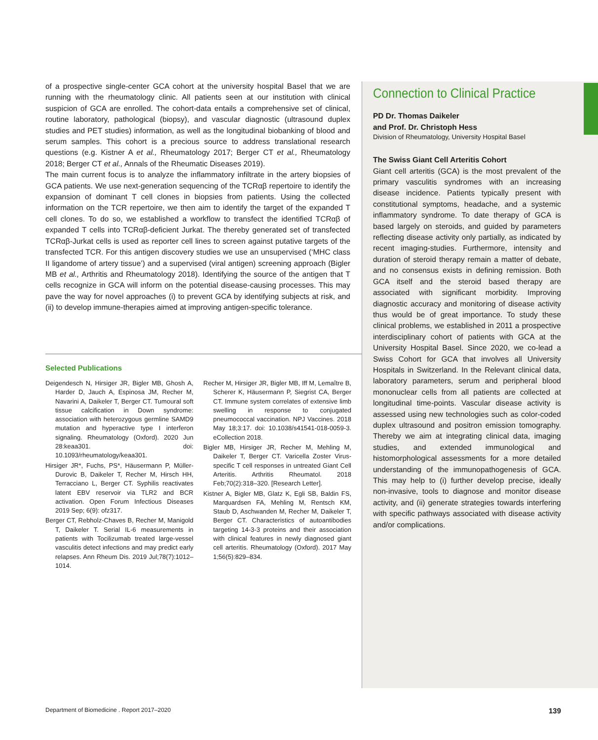of a prospective single-center GCA cohort at the university hospital Basel that we are running with the rheumatology clinic. All patients seen at our institution with clinical suspicion of GCA are enrolled. The cohort-data entails a comprehensive set of clinical, routine laboratory, pathological (biopsy), and vascular diagnostic (ultrasound duplex studies and PET studies) information, as well as the longitudinal biobanking of blood and serum samples. This cohort is a precious source to address translational research questions (e.g. Kistner A et al., Rheumatology 2017; Berger CT et al., Rheumatology 2018; Berger CT et al., Annals of the Rheumatic Diseases 2019).
The main current focus is to analyze the inflammatory infiltrate in the artery biopsies of GCA patients. We use next-generation sequencing of the TCRαβ repertoire to identify the expansion of dominant T cell clones in biopsies from patients. Using the collected information on the TCR repertoire, we then aim to identify the target of the expanded T cell clones. To do so, we established a workflow to transfect the identified TCRαβ of expanded T cells into TCRαβ-deficient Jurkat. The thereby generated set of transfected TCRαβ-Jurkat cells is used as reporter cell lines to screen against putative targets of the transfected TCR. For this antigen discovery studies we use an unsupervised (‘MHC class II ligandome of artery tissue’) and a supervised (viral antigen) screening approach (Bigler MB et al., Arthritis and Rheumatology 2018). Identifying the source of the antigen that T cells recognize in GCA will inform on the potential disease-causing processes. This may pave the way for novel approaches (i) to prevent GCA by identifying subjects at risk, and (ii) to develop immune-therapies aimed at improving antigen-specific tolerance.
Selected Publications
Deigendesch N, Hirsiger JR, Bigler MB, Ghosh A, Harder D, Jauch A, Espinosa JM, Recher M, Navarini A, Daikeler T, Berger CT. Tumoural soft tissue calcification in Down syndrome: association with heterozygous germline SAMD9 mutation and hyperactive type I interferon signaling. Rheumatology (Oxford). 2020 Jun 28:keaa301. doi: 10.1093/rheumatology/keaa301.
Hirsiger JR*, Fuchs, PS*, Häusermann P, Müller-Durovic B, Daikeler T, Recher M, Hirsch HH, Terracciano L, Berger CT. Syphilis reactivates latent EBV reservoir via TLR2 and BCR activation. Open Forum Infectious Diseases 2019 Sep; 6(9): ofz317.
Berger CT, Rebholz-Chaves B, Recher M, Manigold T, Daikeler T. Serial IL-6 measurements in patients with Tocilizumab treated large-vessel vasculitis detect infections and may predict early relapses. Ann Rheum Dis. 2019 Jul;78(7):1012–1014.
Recher M, Hirsiger JR, Bigler MB, Iff M, Lemaître B, Scherer K, Häusermann P, Siegrist CA, Berger CT. Immune system correlates of extensive limb swelling in response to conjugated pneumococcal vaccination. NPJ Vaccines. 2018 May 18;3:17. doi: 10.1038/s41541-018-0059-3. eCollection 2018.
Bigler MB, Hirsiger JR, Recher M, Mehling M, Daikeler T, Berger CT. Varicella Zoster Virus-specific T cell responses in untreated Giant Cell Arteritis. Arthritis Rheumatol. 2018 Feb;70(2):318–320. [Research Letter].
Kistner A, Bigler MB, Glatz K, Egli SB, Baldin FS, Marquardsen FA, Mehling M, Rentsch KM, Staub D, Aschwanden M, Recher M, Daikeler T, Berger CT. Characteristics of autoantibodies targeting 14-3-3 proteins and their association with clinical features in newly diagnosed giant cell arteritis. Rheumatology (Oxford). 2017 May 1;56(5):829–834.
Connection to Clinical Practice
PD Dr. Thomas Daikeler
and Prof. Dr. Christoph Hess
Division of Rheumatology, University Hospital Basel
The Swiss Giant Cell Arteritis Cohort
Giant cell arteritis (GCA) is the most prevalent of the primary vasculitis syndromes with an increasing disease incidence. Patients typically present with constitutional symptoms, headache, and a systemic inflammatory syndrome. To date therapy of GCA is based largely on steroids, and guided by parameters reflecting disease activity only partially, as indicated by recent imaging-studies. Furthermore, intensity and duration of steroid therapy remain a matter of debate, and no consensus exists in defining remission. Both GCA itself and the steroid based therapy are associated with significant morbidity. Improving diagnostic accuracy and monitoring of disease activity thus would be of great importance. To study these clinical problems, we established in 2011 a prospective interdisciplinary cohort of patients with GCA at the University Hospital Basel. Since 2020, we co-lead a Swiss Cohort for GCA that involves all University Hospitals in Switzerland. In the Relevant clinical data, laboratory parameters, serum and peripheral blood mononuclear cells from all patients are collected at longitudinal time-points. Vascular disease activity is assessed using new technologies such as color-coded duplex ultrasound and positron emission tomography. Thereby we aim at integrating clinical data, imaging studies, and extended immunological and histomorphological assessments for a more detailed understanding of the immunopathogenesis of GCA. This may help to (i) further develop precise, ideally non-invasive, tools to diagnose and monitor disease activity, and (ii) generate strategies towards interfering with specific pathways associated with disease activity and/or complications.
Department of Biomedicine . Report 2017–2020 139